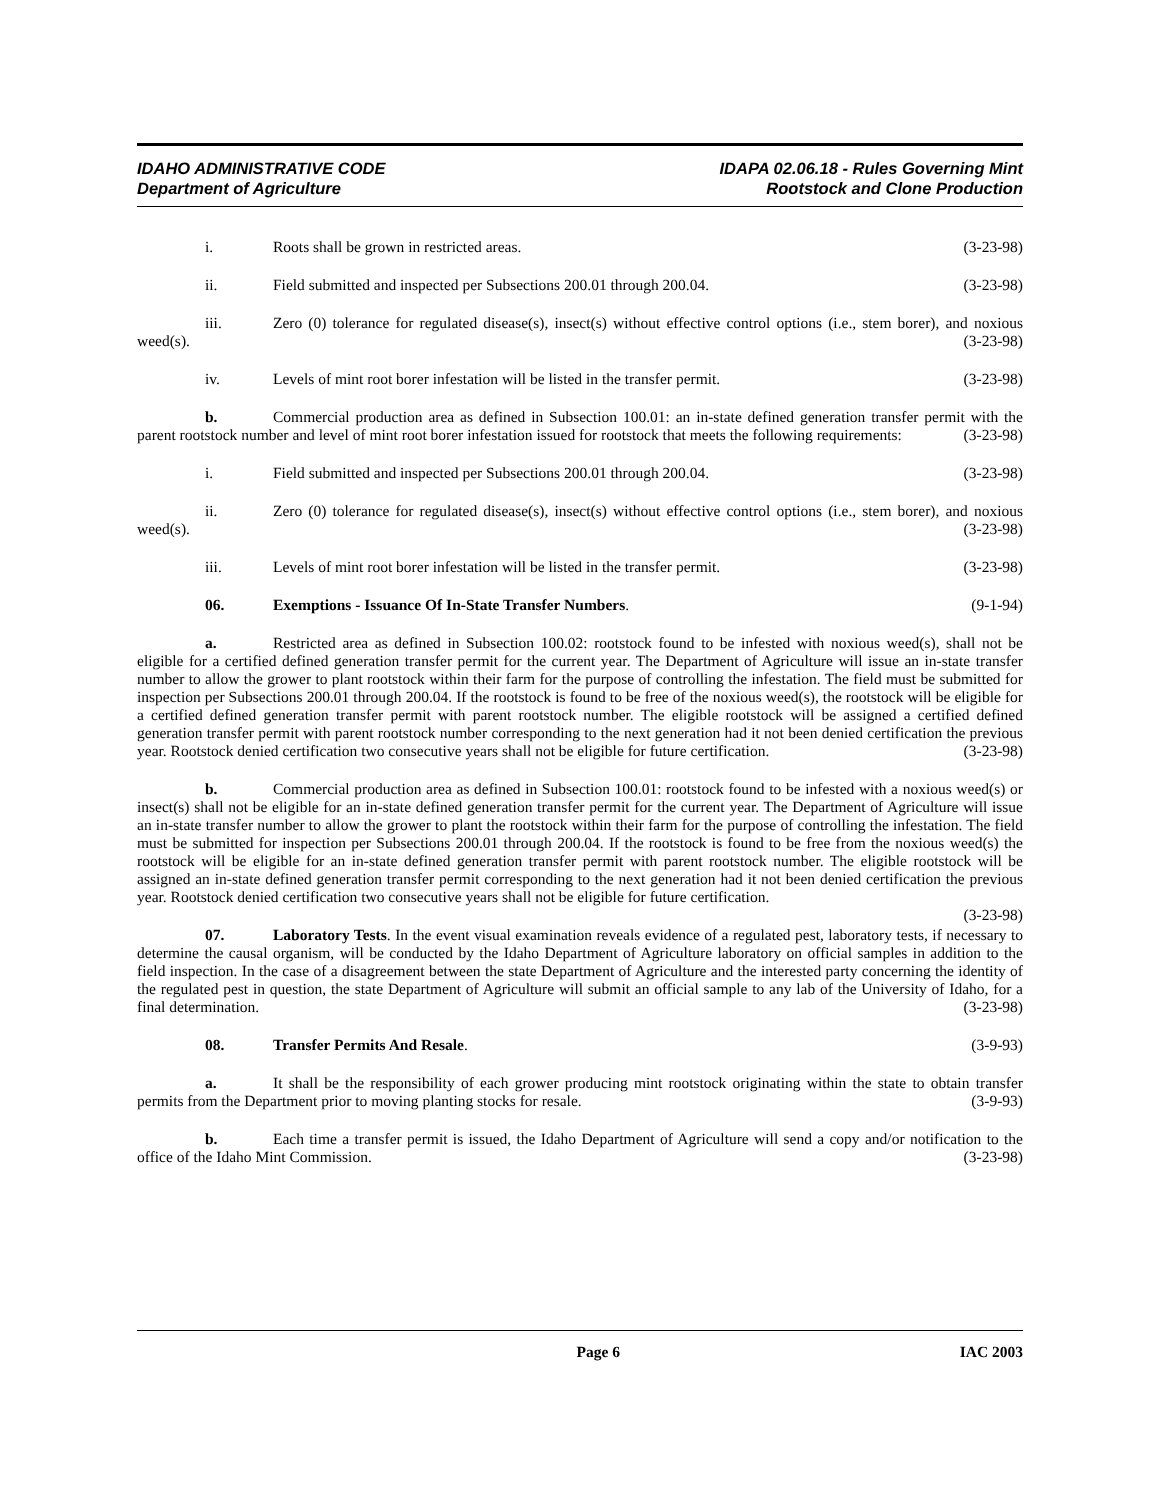IDAHO ADMINISTRATIVE CODE
Department of Agriculture
IDAPA 02.06.18 - Rules Governing Mint
Rootstock and Clone Production
i. Roots shall be grown in restricted areas. (3-23-98)
ii. Field submitted and inspected per Subsections 200.01 through 200.04. (3-23-98)
iii. Zero (0) tolerance for regulated disease(s), insect(s) without effective control options (i.e., stem borer), and noxious weed(s). (3-23-98)
iv. Levels of mint root borer infestation will be listed in the transfer permit. (3-23-98)
b. Commercial production area as defined in Subsection 100.01: an in-state defined generation transfer permit with the parent rootstock number and level of mint root borer infestation issued for rootstock that meets the following requirements: (3-23-98)
i. Field submitted and inspected per Subsections 200.01 through 200.04. (3-23-98)
ii. Zero (0) tolerance for regulated disease(s), insect(s) without effective control options (i.e., stem borer), and noxious weed(s). (3-23-98)
iii. Levels of mint root borer infestation will be listed in the transfer permit. (3-23-98)
06. Exemptions - Issuance Of In-State Transfer Numbers. (9-1-94)
a. Restricted area as defined in Subsection 100.02: rootstock found to be infested with noxious weed(s), shall not be eligible for a certified defined generation transfer permit for the current year. The Department of Agriculture will issue an in-state transfer number to allow the grower to plant rootstock within their farm for the purpose of controlling the infestation. The field must be submitted for inspection per Subsections 200.01 through 200.04. If the rootstock is found to be free of the noxious weed(s), the rootstock will be eligible for a certified defined generation transfer permit with parent rootstock number. The eligible rootstock will be assigned a certified defined generation transfer permit with parent rootstock number corresponding to the next generation had it not been denied certification the previous year. Rootstock denied certification two consecutive years shall not be eligible for future certification. (3-23-98)
b. Commercial production area as defined in Subsection 100.01: rootstock found to be infested with a noxious weed(s) or insect(s) shall not be eligible for an in-state defined generation transfer permit for the current year. The Department of Agriculture will issue an in-state transfer number to allow the grower to plant the rootstock within their farm for the purpose of controlling the infestation. The field must be submitted for inspection per Subsections 200.01 through 200.04. If the rootstock is found to be free from the noxious weed(s) the rootstock will be eligible for an in-state defined generation transfer permit with parent rootstock number. The eligible rootstock will be assigned an in-state defined generation transfer permit corresponding to the next generation had it not been denied certification the previous year. Rootstock denied certification two consecutive years shall not be eligible for future certification.
(3-23-98)
07. Laboratory Tests. In the event visual examination reveals evidence of a regulated pest, laboratory tests, if necessary to determine the causal organism, will be conducted by the Idaho Department of Agriculture laboratory on official samples in addition to the field inspection. In the case of a disagreement between the state Department of Agriculture and the interested party concerning the identity of the regulated pest in question, the state Department of Agriculture will submit an official sample to any lab of the University of Idaho, for a final determination. (3-23-98)
08. Transfer Permits And Resale. (3-9-93)
a. It shall be the responsibility of each grower producing mint rootstock originating within the state to obtain transfer permits from the Department prior to moving planting stocks for resale. (3-9-93)
b. Each time a transfer permit is issued, the Idaho Department of Agriculture will send a copy and/or notification to the office of the Idaho Mint Commission. (3-23-98)
Page 6 IAC 2003